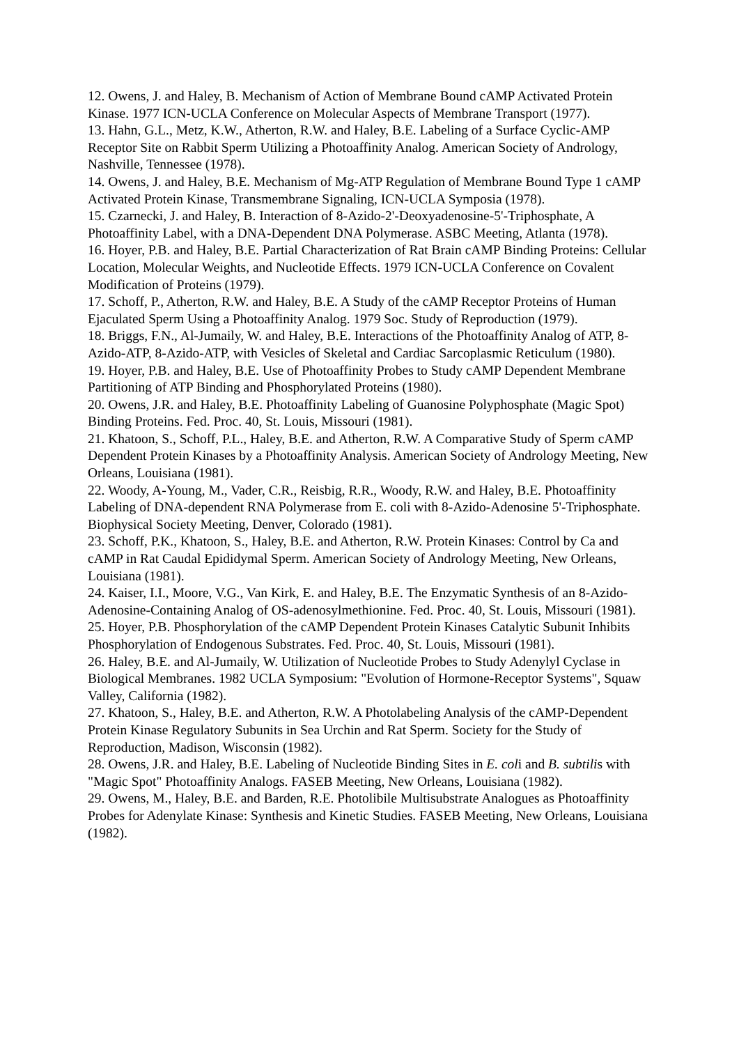12. Owens, J. and Haley, B. Mechanism of Action of Membrane Bound cAMP Activated Protein Kinase. 1977 ICN-UCLA Conference on Molecular Aspects of Membrane Transport (1977).
13. Hahn, G.L., Metz, K.W., Atherton, R.W. and Haley, B.E. Labeling of a Surface Cyclic-AMP Receptor Site on Rabbit Sperm Utilizing a Photoaffinity Analog. American Society of Andrology, Nashville, Tennessee (1978).
14. Owens, J. and Haley, B.E. Mechanism of Mg-ATP Regulation of Membrane Bound Type 1 cAMP Activated Protein Kinase, Transmembrane Signaling, ICN-UCLA Symposia (1978).
15. Czarnecki, J. and Haley, B. Interaction of 8-Azido-2'-Deoxyadenosine-5'-Triphosphate, A Photoaffinity Label, with a DNA-Dependent DNA Polymerase. ASBC Meeting, Atlanta (1978).
16. Hoyer, P.B. and Haley, B.E. Partial Characterization of Rat Brain cAMP Binding Proteins: Cellular Location, Molecular Weights, and Nucleotide Effects. 1979 ICN-UCLA Conference on Covalent Modification of Proteins (1979).
17. Schoff, P., Atherton, R.W. and Haley, B.E. A Study of the cAMP Receptor Proteins of Human Ejaculated Sperm Using a Photoaffinity Analog. 1979 Soc. Study of Reproduction (1979).
18. Briggs, F.N., Al-Jumaily, W. and Haley, B.E. Interactions of the Photoaffinity Analog of ATP, 8-Azido-ATP, 8-Azido-ATP, with Vesicles of Skeletal and Cardiac Sarcoplasmic Reticulum (1980).
19. Hoyer, P.B. and Haley, B.E. Use of Photoaffinity Probes to Study cAMP Dependent Membrane Partitioning of ATP Binding and Phosphorylated Proteins (1980).
20. Owens, J.R. and Haley, B.E. Photoaffinity Labeling of Guanosine Polyphosphate (Magic Spot) Binding Proteins. Fed. Proc. 40, St. Louis, Missouri (1981).
21. Khatoon, S., Schoff, P.L., Haley, B.E. and Atherton, R.W. A Comparative Study of Sperm cAMP Dependent Protein Kinases by a Photoaffinity Analysis. American Society of Andrology Meeting, New Orleans, Louisiana (1981).
22. Woody, A-Young, M., Vader, C.R., Reisbig, R.R., Woody, R.W. and Haley, B.E. Photoaffinity Labeling of DNA-dependent RNA Polymerase from E. coli with 8-Azido-Adenosine 5'-Triphosphate. Biophysical Society Meeting, Denver, Colorado (1981).
23. Schoff, P.K., Khatoon, S., Haley, B.E. and Atherton, R.W. Protein Kinases: Control by Ca and cAMP in Rat Caudal Epididymal Sperm. American Society of Andrology Meeting, New Orleans, Louisiana (1981).
24. Kaiser, I.I., Moore, V.G., Van Kirk, E. and Haley, B.E. The Enzymatic Synthesis of an 8-Azido-Adenosine-Containing Analog of OS-adenosylmethionine. Fed. Proc. 40, St. Louis, Missouri (1981).
25. Hoyer, P.B. Phosphorylation of the cAMP Dependent Protein Kinases Catalytic Subunit Inhibits Phosphorylation of Endogenous Substrates. Fed. Proc. 40, St. Louis, Missouri (1981).
26. Haley, B.E. and Al-Jumaily, W. Utilization of Nucleotide Probes to Study Adenylyl Cyclase in Biological Membranes. 1982 UCLA Symposium: "Evolution of Hormone-Receptor Systems", Squaw Valley, California (1982).
27. Khatoon, S., Haley, B.E. and Atherton, R.W. A Photolabeling Analysis of the cAMP-Dependent Protein Kinase Regulatory Subunits in Sea Urchin and Rat Sperm. Society for the Study of Reproduction, Madison, Wisconsin (1982).
28. Owens, J.R. and Haley, B.E. Labeling of Nucleotide Binding Sites in E. coli and B. subtilis with "Magic Spot" Photoaffinity Analogs. FASEB Meeting, New Orleans, Louisiana (1982).
29. Owens, M., Haley, B.E. and Barden, R.E. Photolibile Multisubstrate Analogues as Photoaffinity Probes for Adenylate Kinase: Synthesis and Kinetic Studies. FASEB Meeting, New Orleans, Louisiana (1982).